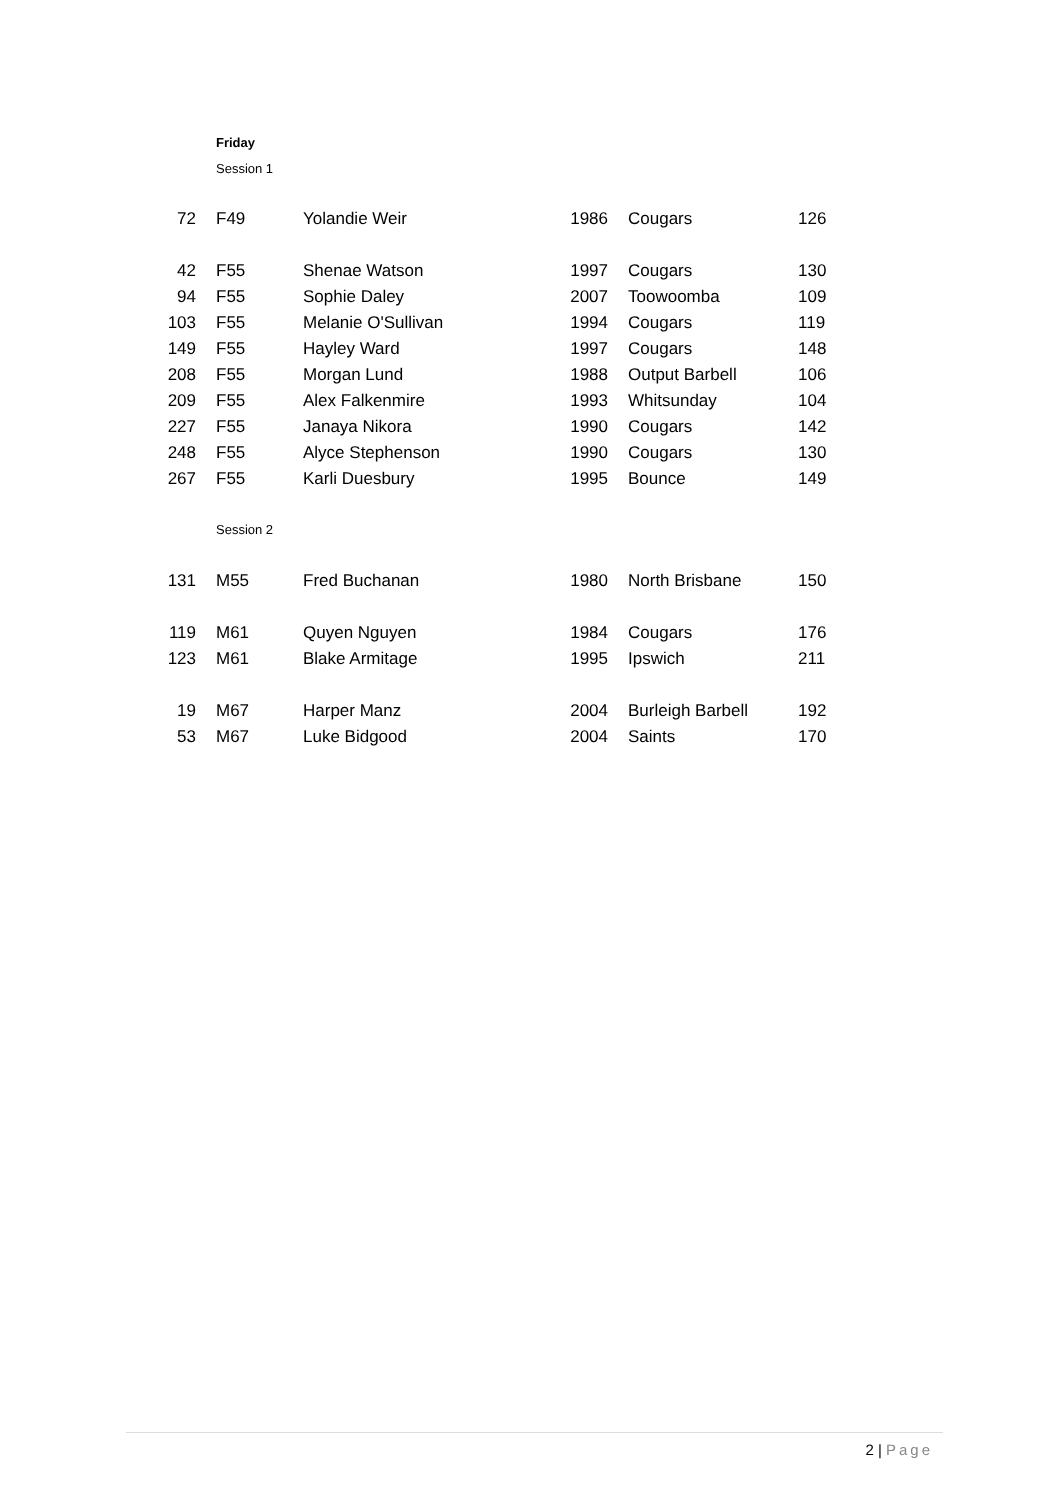Friday
Session 1
| 72 | F49 | Yolandie Weir | 1986 | Cougars | 126 |
| 42 | F55 | Shenae Watson | 1997 | Cougars | 130 |
| 94 | F55 | Sophie Daley | 2007 | Toowoomba | 109 |
| 103 | F55 | Melanie O'Sullivan | 1994 | Cougars | 119 |
| 149 | F55 | Hayley Ward | 1997 | Cougars | 148 |
| 208 | F55 | Morgan Lund | 1988 | Output Barbell | 106 |
| 209 | F55 | Alex Falkenmire | 1993 | Whitsunday | 104 |
| 227 | F55 | Janaya Nikora | 1990 | Cougars | 142 |
| 248 | F55 | Alyce Stephenson | 1990 | Cougars | 130 |
| 267 | F55 | Karli Duesbury | 1995 | Bounce | 149 |
Session 2
| 131 | M55 | Fred Buchanan | 1980 | North Brisbane | 150 |
| 119 | M61 | Quyen Nguyen | 1984 | Cougars | 176 |
| 123 | M61 | Blake Armitage | 1995 | Ipswich | 211 |
| 19 | M67 | Harper Manz | 2004 | Burleigh Barbell | 192 |
| 53 | M67 | Luke Bidgood | 2004 | Saints | 170 |
2 | Page